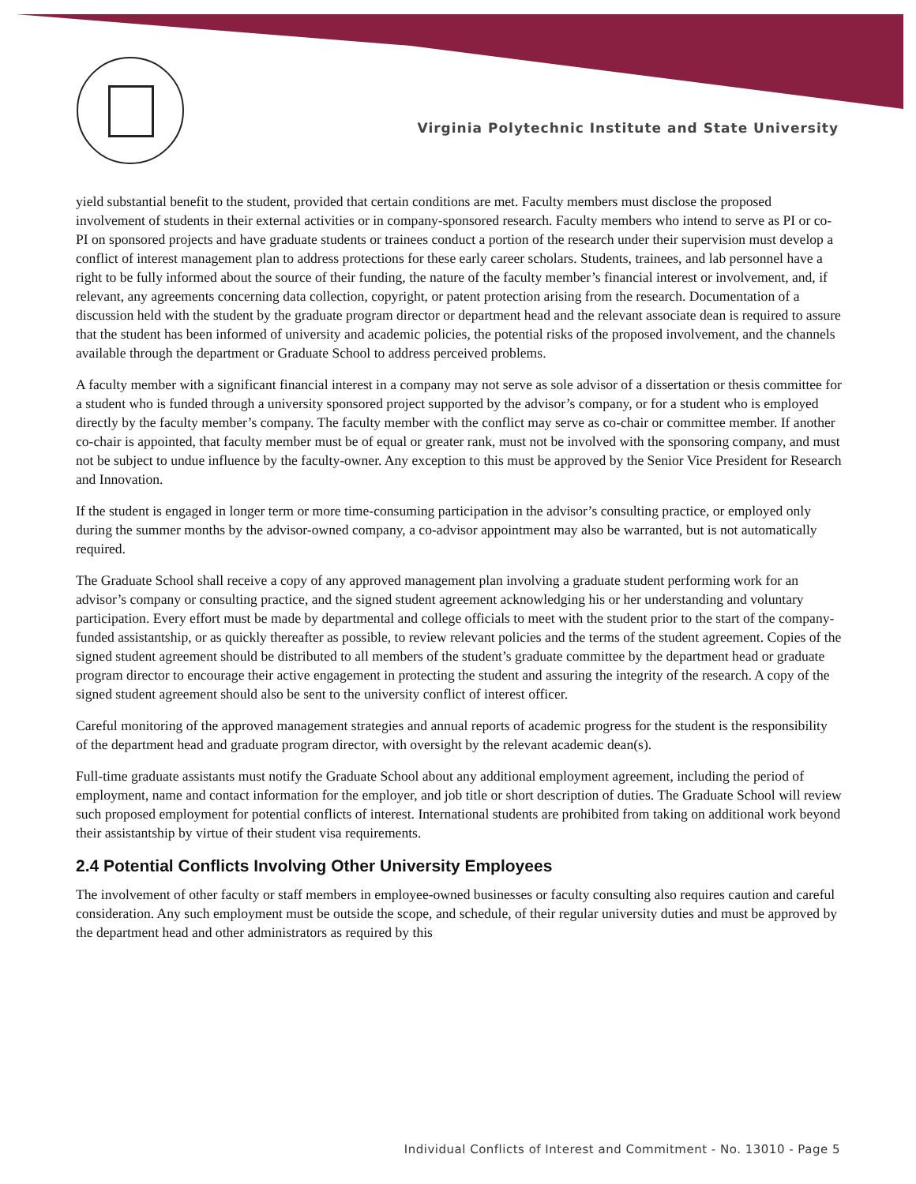Virginia Polytechnic Institute and State University
yield substantial benefit to the student, provided that certain conditions are met. Faculty members must disclose the proposed involvement of students in their external activities or in company-sponsored research. Faculty members who intend to serve as PI or co-PI on sponsored projects and have graduate students or trainees conduct a portion of the research under their supervision must develop a conflict of interest management plan to address protections for these early career scholars. Students, trainees, and lab personnel have a right to be fully informed about the source of their funding, the nature of the faculty member’s financial interest or involvement, and, if relevant, any agreements concerning data collection, copyright, or patent protection arising from the research. Documentation of a discussion held with the student by the graduate program director or department head and the relevant associate dean is required to assure that the student has been informed of university and academic policies, the potential risks of the proposed involvement, and the channels available through the department or Graduate School to address perceived problems.
A faculty member with a significant financial interest in a company may not serve as sole advisor of a dissertation or thesis committee for a student who is funded through a university sponsored project supported by the advisor’s company, or for a student who is employed directly by the faculty member’s company. The faculty member with the conflict may serve as co-chair or committee member. If another co-chair is appointed, that faculty member must be of equal or greater rank, must not be involved with the sponsoring company, and must not be subject to undue influence by the faculty-owner. Any exception to this must be approved by the Senior Vice President for Research and Innovation.
If the student is engaged in longer term or more time-consuming participation in the advisor’s consulting practice, or employed only during the summer months by the advisor-owned company, a co-advisor appointment may also be warranted, but is not automatically required.
The Graduate School shall receive a copy of any approved management plan involving a graduate student performing work for an advisor’s company or consulting practice, and the signed student agreement acknowledging his or her understanding and voluntary participation. Every effort must be made by departmental and college officials to meet with the student prior to the start of the company-funded assistantship, or as quickly thereafter as possible, to review relevant policies and the terms of the student agreement. Copies of the signed student agreement should be distributed to all members of the student’s graduate committee by the department head or graduate program director to encourage their active engagement in protecting the student and assuring the integrity of the research. A copy of the signed student agreement should also be sent to the university conflict of interest officer.
Careful monitoring of the approved management strategies and annual reports of academic progress for the student is the responsibility of the department head and graduate program director, with oversight by the relevant academic dean(s).
Full-time graduate assistants must notify the Graduate School about any additional employment agreement, including the period of employment, name and contact information for the employer, and job title or short description of duties. The Graduate School will review such proposed employment for potential conflicts of interest. International students are prohibited from taking on additional work beyond their assistantship by virtue of their student visa requirements.
2.4 Potential Conflicts Involving Other University Employees
The involvement of other faculty or staff members in employee-owned businesses or faculty consulting also requires caution and careful consideration. Any such employment must be outside the scope, and schedule, of their regular university duties and must be approved by the department head and other administrators as required by this
Individual Conflicts of Interest and Commitment - No. 13010 - Page 5